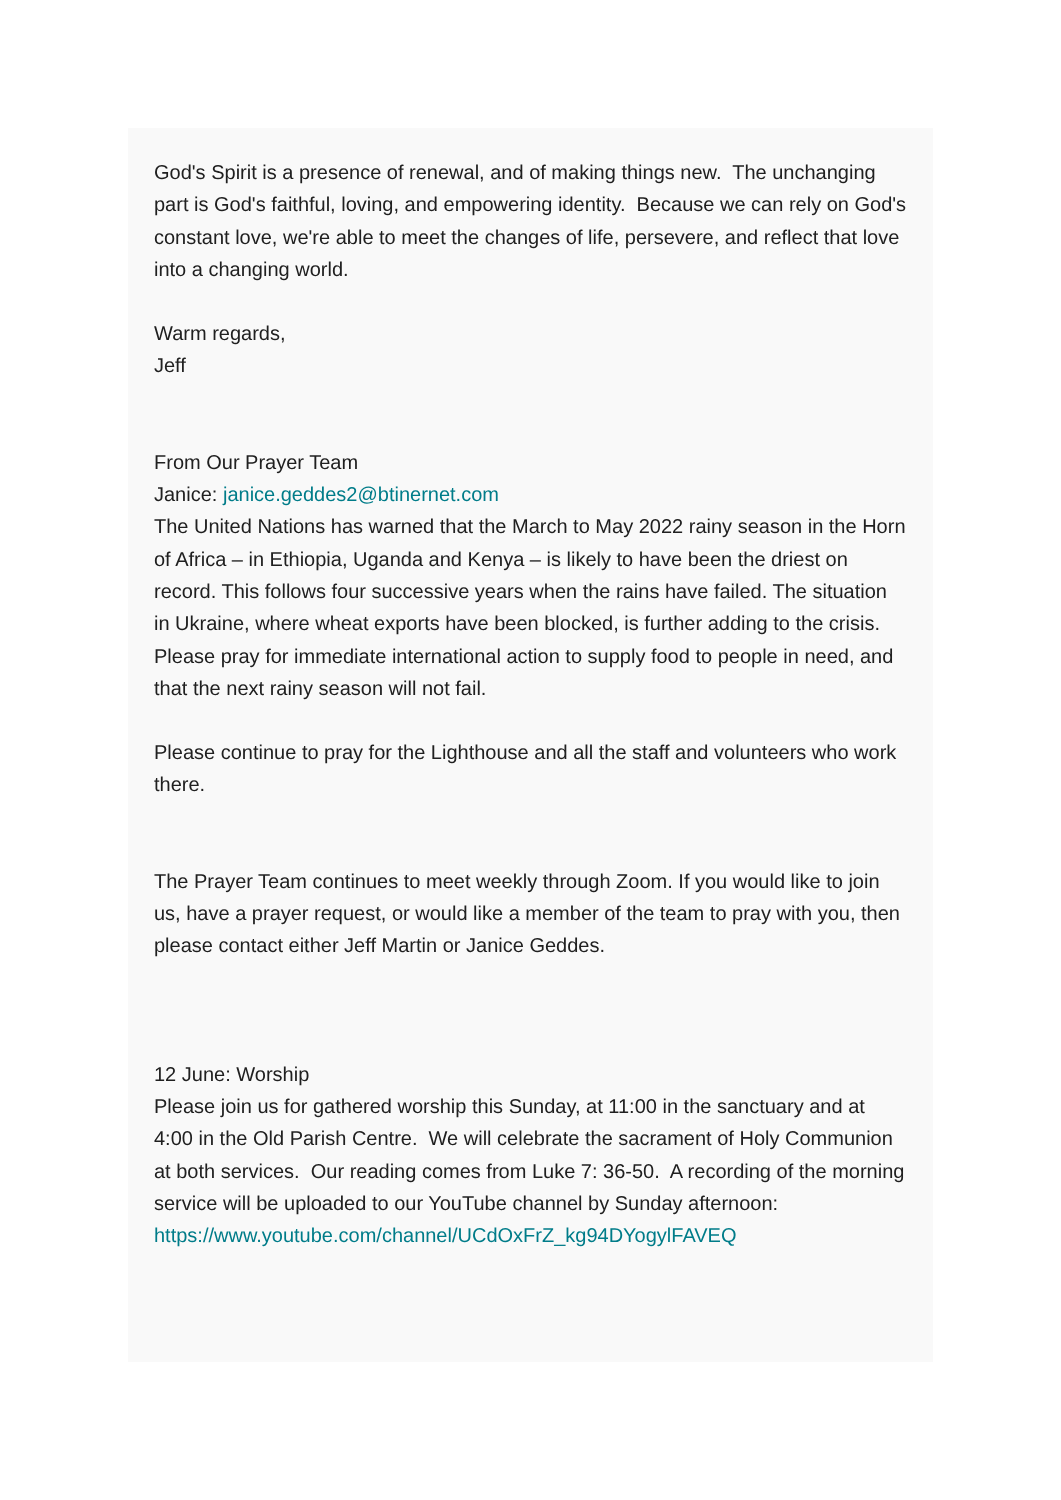God's Spirit is a presence of renewal, and of making things new. The unchanging part is God's faithful, loving, and empowering identity. Because we can rely on God's constant love, we're able to meet the changes of life, persevere, and reflect that love into a changing world.
Warm regards,
Jeff
From Our Prayer Team
Janice: janice.geddes2@btinernet.com
The United Nations has warned that the March to May 2022 rainy season in the Horn of Africa – in Ethiopia, Uganda and Kenya – is likely to have been the driest on record. This follows four successive years when the rains have failed. The situation in Ukraine, where wheat exports have been blocked, is further adding to the crisis. Please pray for immediate international action to supply food to people in need, and that the next rainy season will not fail.
Please continue to pray for the Lighthouse and all the staff and volunteers who work there.
The Prayer Team continues to meet weekly through Zoom. If you would like to join us, have a prayer request, or would like a member of the team to pray with you, then please contact either Jeff Martin or Janice Geddes.
12 June: Worship
Please join us for gathered worship this Sunday, at 11:00 in the sanctuary and at 4:00 in the Old Parish Centre. We will celebrate the sacrament of Holy Communion at both services. Our reading comes from Luke 7: 36-50. A recording of the morning service will be uploaded to our YouTube channel by Sunday afternoon:
https://www.youtube.com/channel/UCdOxFrZ_kg94DYogylFAVEQ